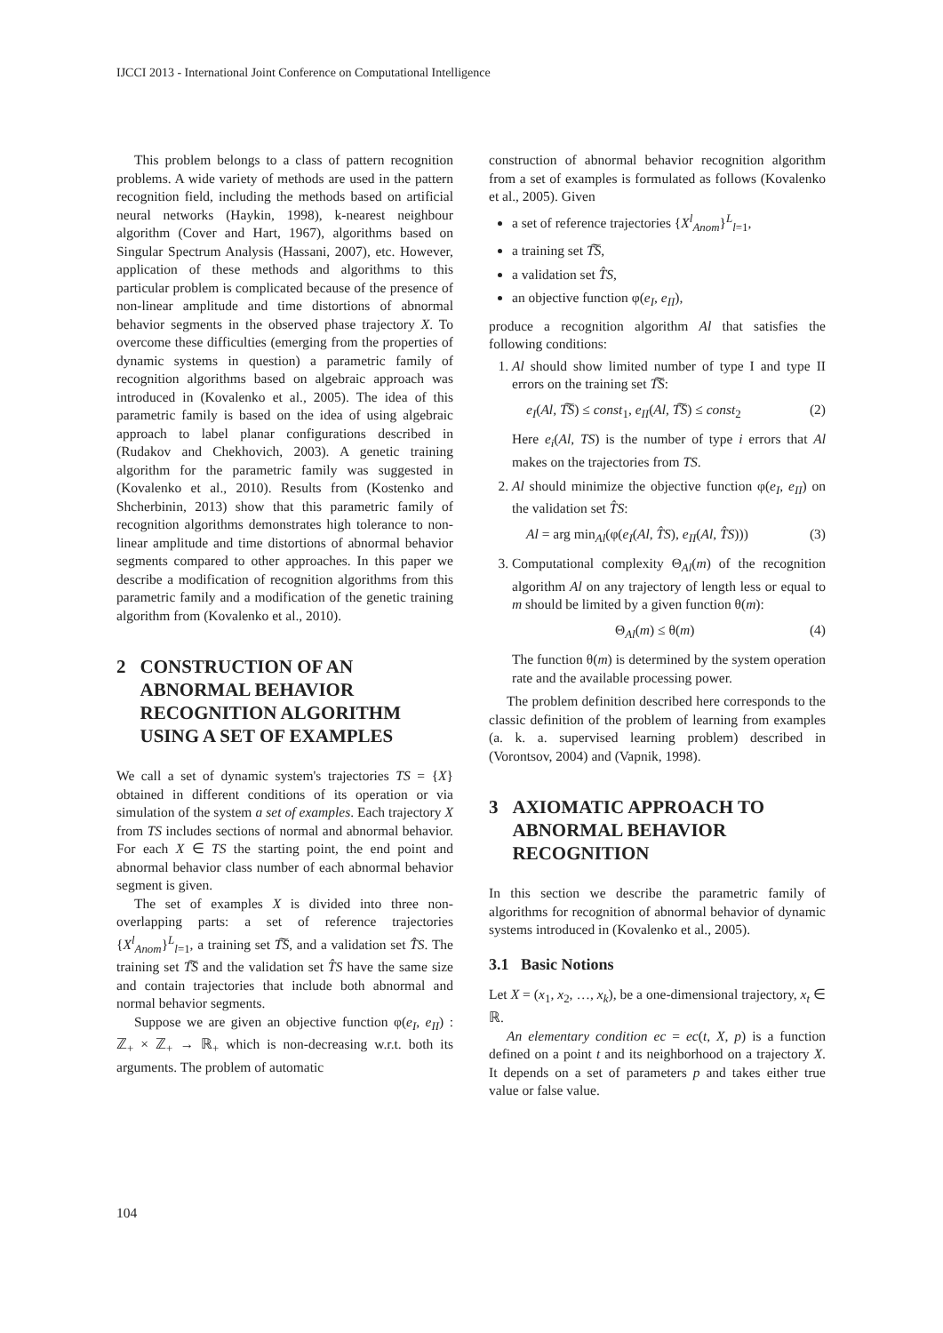IJCCI 2013 - International Joint Conference on Computational Intelligence
This problem belongs to a class of pattern recognition problems. A wide variety of methods are used in the pattern recognition field, including the methods based on artificial neural networks (Haykin, 1998), k-nearest neighbour algorithm (Cover and Hart, 1967), algorithms based on Singular Spectrum Analysis (Hassani, 2007), etc. However, application of these methods and algorithms to this particular problem is complicated because of the presence of non-linear amplitude and time distortions of abnormal behavior segments in the observed phase trajectory X. To overcome these difficulties (emerging from the properties of dynamic systems in question) a parametric family of recognition algorithms based on algebraic approach was introduced in (Kovalenko et al., 2005). The idea of this parametric family is based on the idea of using algebraic approach to label planar configurations described in (Rudakov and Chekhovich, 2003). A genetic training algorithm for the parametric family was suggested in (Kovalenko et al., 2010). Results from (Kostenko and Shcherbinin, 2013) show that this parametric family of recognition algorithms demonstrates high tolerance to non-linear amplitude and time distortions of abnormal behavior segments compared to other approaches. In this paper we describe a modification of recognition algorithms from this parametric family and a modification of the genetic training algorithm from (Kovalenko et al., 2010).
2 CONSTRUCTION OF AN ABNORMAL BEHAVIOR RECOGNITION ALGORITHM USING A SET OF EXAMPLES
We call a set of dynamic system's trajectories TS = {X} obtained in different conditions of its operation or via simulation of the system a set of examples. Each trajectory X from TS includes sections of normal and abnormal behavior. For each X ∈ TS the starting point, the end point and abnormal behavior class number of each abnormal behavior segment is given.
The set of examples X is divided into three non-overlapping parts: a set of reference trajectories {X<sup>l</sup><sub>Anom</sub>}<sup>L</sup><sub>l=1</sub>, a training set T͠S, and a validation set T̂S. The training set T͠S and the validation set T̂S have the same size and contain trajectories that include both abnormal and normal behavior segments.
Suppose we are given an objective function φ(e<sub>I</sub>, e<sub>II</sub>) : ℤ<sub>+</sub> × ℤ<sub>+</sub> → ℝ<sub>+</sub> which is non-decreasing w.r.t. both its arguments. The problem of automatic
construction of abnormal behavior recognition algorithm from a set of examples is formulated as follows (Kovalenko et al., 2005). Given
a set of reference trajectories {X<sup>l</sup><sub>Anom</sub>}<sup>L</sup><sub>l=1</sub>,
a training set T͠S,
a validation set T̂S,
an objective function φ(e<sub>I</sub>, e<sub>II</sub>),
produce a recognition algorithm Al that satisfies the following conditions:
1. Al should show limited number of type I and type II errors on the training set T͠S:
e<sub>I</sub>(Al, T͠S) ≤ const<sub>1</sub>, e<sub>II</sub>(Al, T͠S) ≤ const<sub>2</sub> (2)
Here e<sub>i</sub>(Al, TS) is the number of type i errors that Al makes on the trajectories from TS.
2. Al should minimize the objective function φ(e<sub>I</sub>, e<sub>II</sub>) on the validation set T̂S:
Al = arg min<sub>Al</sub>(φ(e<sub>I</sub>(Al, T̂S), e<sub>II</sub>(Al, T̂S))) (3)
3. Computational complexity Θ<sub>Al</sub>(m) of the recognition algorithm Al on any trajectory of length less or equal to m should be limited by a given function θ(m):
Θ<sub>Al</sub>(m) ≤ θ(m) (4)
The function θ(m) is determined by the system operation rate and the available processing power.
The problem definition described here corresponds to the classic definition of the problem of learning from examples (a. k. a. supervised learning problem) described in (Vorontsov, 2004) and (Vapnik, 1998).
3 AXIOMATIC APPROACH TO ABNORMAL BEHAVIOR RECOGNITION
In this section we describe the parametric family of algorithms for recognition of abnormal behavior of dynamic systems introduced in (Kovalenko et al., 2005).
3.1 Basic Notions
Let X = (x<sub>1</sub>, x<sub>2</sub>, …, x<sub>k</sub>), be a one-dimensional trajectory, x<sub>t</sub> ∈ ℝ.
An elementary condition ec = ec(t, X, p) is a function defined on a point t and its neighborhood on a trajectory X. It depends on a set of parameters p and takes either true value or false value.
104